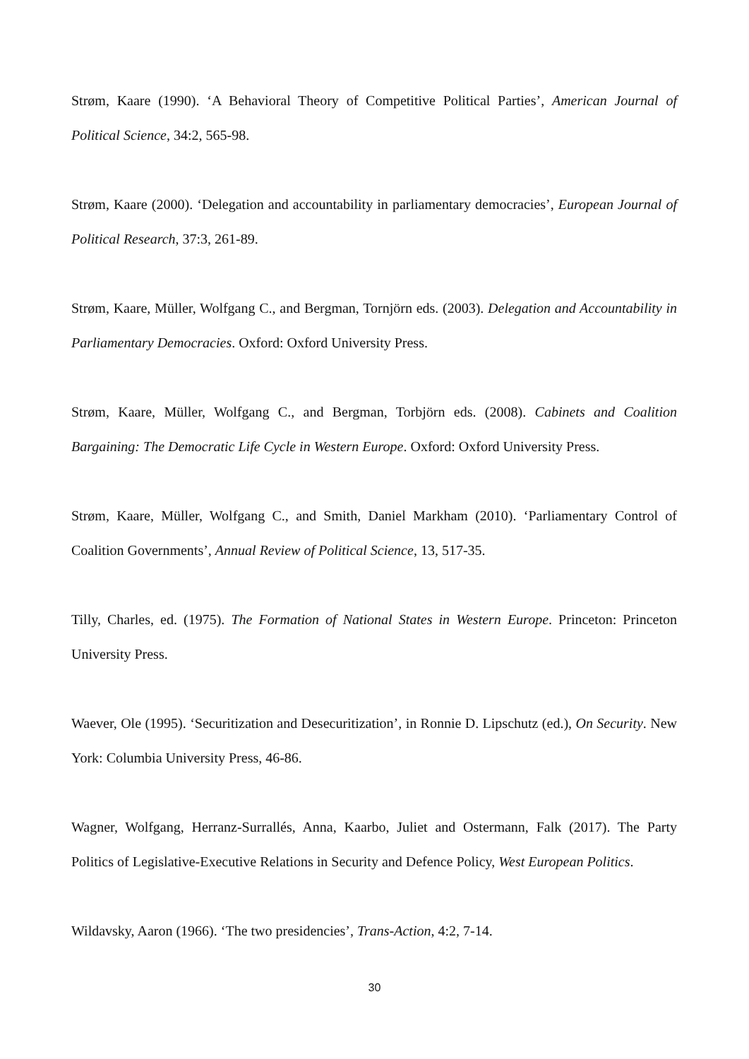Strøm, Kaare (1990). ‘A Behavioral Theory of Competitive Political Parties’, American Journal of Political Science, 34:2, 565-98.
Strøm, Kaare (2000). ‘Delegation and accountability in parliamentary democracies’, European Journal of Political Research, 37:3, 261-89.
Strøm, Kaare, Müller, Wolfgang C., and Bergman, Tornjörn eds. (2003). Delegation and Accountability in Parliamentary Democracies. Oxford: Oxford University Press.
Strøm, Kaare, Müller, Wolfgang C., and Bergman, Torbjörn eds. (2008). Cabinets and Coalition Bargaining: The Democratic Life Cycle in Western Europe. Oxford: Oxford University Press.
Strøm, Kaare, Müller, Wolfgang C., and Smith, Daniel Markham (2010). ‘Parliamentary Control of Coalition Governments’, Annual Review of Political Science, 13, 517-35.
Tilly, Charles, ed. (1975). The Formation of National States in Western Europe. Princeton: Princeton University Press.
Waever, Ole (1995). ‘Securitization and Desecuritization’, in Ronnie D. Lipschutz (ed.), On Security. New York: Columbia University Press, 46-86.
Wagner, Wolfgang, Herranz-Surrallés, Anna, Kaarbo, Juliet and Ostermann, Falk (2017). The Party Politics of Legislative-Executive Relations in Security and Defence Policy, West European Politics.
Wildavsky, Aaron (1966). ‘The two presidencies’, Trans-Action, 4:2, 7-14.
30